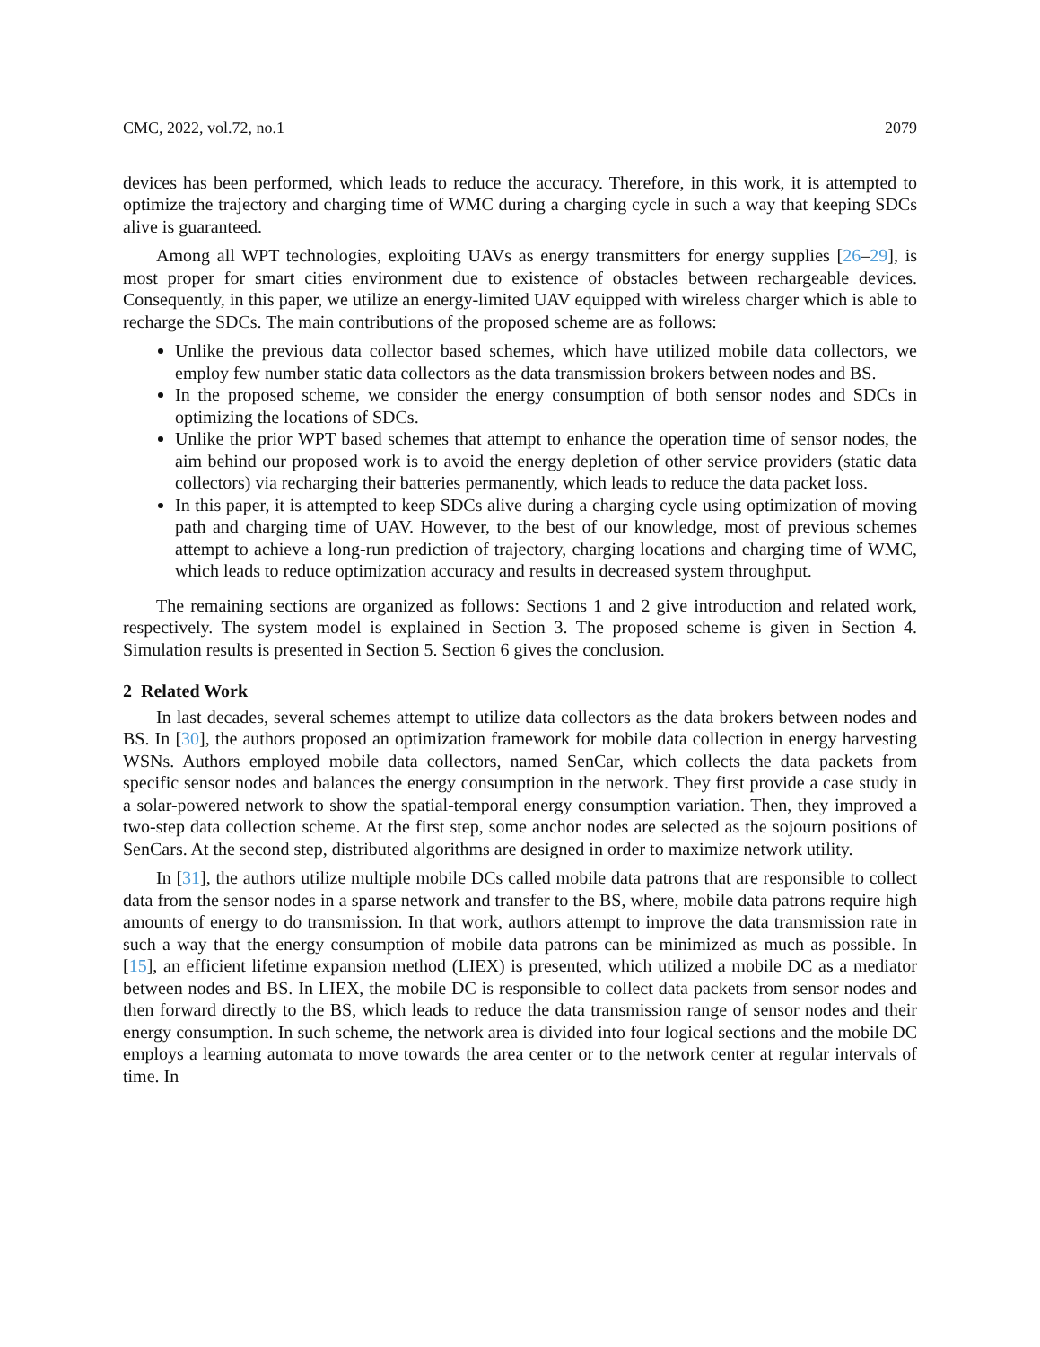CMC, 2022, vol.72, no.1 2079
devices has been performed, which leads to reduce the accuracy. Therefore, in this work, it is attempted to optimize the trajectory and charging time of WMC during a charging cycle in such a way that keeping SDCs alive is guaranteed.
Among all WPT technologies, exploiting UAVs as energy transmitters for energy supplies [26–29], is most proper for smart cities environment due to existence of obstacles between rechargeable devices. Consequently, in this paper, we utilize an energy-limited UAV equipped with wireless charger which is able to recharge the SDCs. The main contributions of the proposed scheme are as follows:
Unlike the previous data collector based schemes, which have utilized mobile data collectors, we employ few number static data collectors as the data transmission brokers between nodes and BS.
In the proposed scheme, we consider the energy consumption of both sensor nodes and SDCs in optimizing the locations of SDCs.
Unlike the prior WPT based schemes that attempt to enhance the operation time of sensor nodes, the aim behind our proposed work is to avoid the energy depletion of other service providers (static data collectors) via recharging their batteries permanently, which leads to reduce the data packet loss.
In this paper, it is attempted to keep SDCs alive during a charging cycle using optimization of moving path and charging time of UAV. However, to the best of our knowledge, most of previous schemes attempt to achieve a long-run prediction of trajectory, charging locations and charging time of WMC, which leads to reduce optimization accuracy and results in decreased system throughput.
The remaining sections are organized as follows: Sections 1 and 2 give introduction and related work, respectively. The system model is explained in Section 3. The proposed scheme is given in Section 4. Simulation results is presented in Section 5. Section 6 gives the conclusion.
2 Related Work
In last decades, several schemes attempt to utilize data collectors as the data brokers between nodes and BS. In [30], the authors proposed an optimization framework for mobile data collection in energy harvesting WSNs. Authors employed mobile data collectors, named SenCar, which collects the data packets from specific sensor nodes and balances the energy consumption in the network. They first provide a case study in a solar-powered network to show the spatial-temporal energy consumption variation. Then, they improved a two-step data collection scheme. At the first step, some anchor nodes are selected as the sojourn positions of SenCars. At the second step, distributed algorithms are designed in order to maximize network utility.
In [31], the authors utilize multiple mobile DCs called mobile data patrons that are responsible to collect data from the sensor nodes in a sparse network and transfer to the BS, where, mobile data patrons require high amounts of energy to do transmission. In that work, authors attempt to improve the data transmission rate in such a way that the energy consumption of mobile data patrons can be minimized as much as possible. In [15], an efficient lifetime expansion method (LIEX) is presented, which utilized a mobile DC as a mediator between nodes and BS. In LIEX, the mobile DC is responsible to collect data packets from sensor nodes and then forward directly to the BS, which leads to reduce the data transmission range of sensor nodes and their energy consumption. In such scheme, the network area is divided into four logical sections and the mobile DC employs a learning automata to move towards the area center or to the network center at regular intervals of time. In